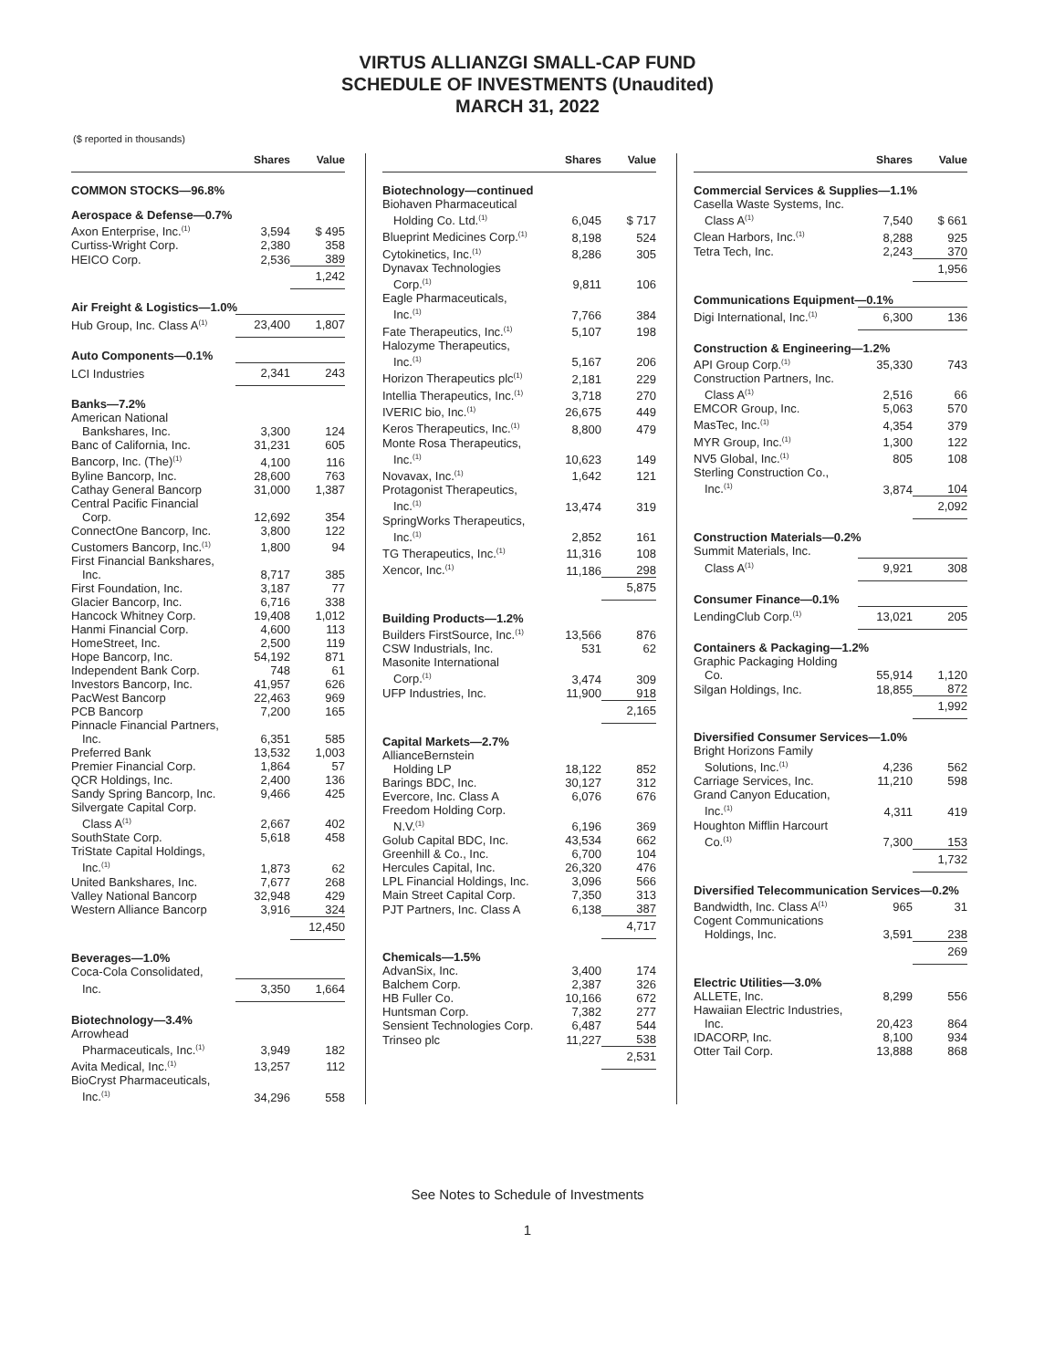VIRTUS ALLIANZGI SMALL-CAP FUND
SCHEDULE OF INVESTMENTS (Unaudited)
MARCH 31, 2022
($ reported in thousands)
| | Shares | Value |
| --- | --- | --- |
| COMMON STOCKS—96.8% | | |
| Aerospace & Defense—0.7% | | |
| Axon Enterprise, Inc.<sup>(1)</sup> | 3,594 | $ 495 |
| Curtiss-Wright Corp. | 2,380 | 358 |
| HEICO Corp. | 2,536 | 389 |
| | | 1,242 |
| Air Freight & Logistics—1.0% | | |
| Hub Group, Inc. Class A<sup>(1)</sup> | 23,400 | 1,807 |
| Auto Components—0.1% | | |
| LCI Industries | 2,341 | 243 |
| Banks—7.2% | | |
| American National | | |
| Bankshares, Inc. | 3,300 | 124 |
| Banc of California, Inc. | 31,231 | 605 |
| Bancorp, Inc. (The)<sup>(1)</sup> | 4,100 | 116 |
| Byline Bancorp, Inc. | 28,600 | 763 |
| Cathay General Bancorp | 31,000 | 1,387 |
| Central Pacific Financial | | |
| Corp. | 12,692 | 354 |
| ConnectOne Bancorp, Inc. | 3,800 | 122 |
| Customers Bancorp, Inc.<sup>(1)</sup> | 1,800 | 94 |
| First Financial Bankshares, | | |
| Inc. | 8,717 | 385 |
| First Foundation, Inc. | 3,187 | 77 |
| Glacier Bancorp, Inc. | 6,716 | 338 |
| Hancock Whitney Corp. | 19,408 | 1,012 |
| Hanmi Financial Corp. | 4,600 | 113 |
| HomeStreet, Inc. | 2,500 | 119 |
| Hope Bancorp, Inc. | 54,192 | 871 |
| Independent Bank Corp. | 748 | 61 |
| Investors Bancorp, Inc. | 41,957 | 626 |
| PacWest Bancorp | 22,463 | 969 |
| PCB Bancorp | 7,200 | 165 |
| Pinnacle Financial Partners, | | |
| Inc. | 6,351 | 585 |
| Preferred Bank | 13,532 | 1,003 |
| Premier Financial Corp. | 1,864 | 57 |
| QCR Holdings, Inc. | 2,400 | 136 |
| Sandy Spring Bancorp, Inc. | 9,466 | 425 |
| Silvergate Capital Corp. | | |
| Class A<sup>(1)</sup> | 2,667 | 402 |
| SouthState Corp. | 5,618 | 458 |
| TriState Capital Holdings, | | |
| Inc.<sup>(1)</sup> | 1,873 | 62 |
| United Bankshares, Inc. | 7,677 | 268 |
| Valley National Bancorp | 32,948 | 429 |
| Western Alliance Bancorp | 3,916 | 324 |
| | | 12,450 |
| Beverages—1.0% | | |
| Coca-Cola Consolidated, | | |
| Inc. | 3,350 | 1,664 |
| Biotechnology—3.4% | | |
| Arrowhead | | |
| Pharmaceuticals, Inc.<sup>(1)</sup> | 3,949 | 182 |
| Avita Medical, Inc.<sup>(1)</sup> | 13,257 | 112 |
| BioCryst Pharmaceuticals, | | |
| Inc.<sup>(1)</sup> | 34,296 | 558 |
| | Shares | Value |
| --- | --- | --- |
| Biotechnology—continued | | |
| Biohaven Pharmaceutical | | |
| Holding Co. Ltd.<sup>(1)</sup> | 6,045 | $ 717 |
| Blueprint Medicines Corp.<sup>(1)</sup> | 8,198 | 524 |
| Cytokinetics, Inc.<sup>(1)</sup> | 8,286 | 305 |
| Dynavax Technologies | | |
| Corp.<sup>(1)</sup> | 9,811 | 106 |
| Eagle Pharmaceuticals, | | |
| Inc.<sup>(1)</sup> | 7,766 | 384 |
| Fate Therapeutics, Inc.<sup>(1)</sup> | 5,107 | 198 |
| Halozyme Therapeutics, | | |
| Inc.<sup>(1)</sup> | 5,167 | 206 |
| Horizon Therapeutics plc<sup>(1)</sup> | 2,181 | 229 |
| Intellia Therapeutics, Inc.<sup>(1)</sup> | 3,718 | 270 |
| IVERIC bio, Inc.<sup>(1)</sup> | 26,675 | 449 |
| Keros Therapeutics, Inc.<sup>(1)</sup> | 8,800 | 479 |
| Monte Rosa Therapeutics, | | |
| Inc.<sup>(1)</sup> | 10,623 | 149 |
| Novavax, Inc.<sup>(1)</sup> | 1,642 | 121 |
| Protagonist Therapeutics, | | |
| Inc.<sup>(1)</sup> | 13,474 | 319 |
| SpringWorks Therapeutics, | | |
| Inc.<sup>(1)</sup> | 2,852 | 161 |
| TG Therapeutics, Inc.<sup>(1)</sup> | 11,316 | 108 |
| Xencor, Inc.<sup>(1)</sup> | 11,186 | 298 |
| | | 5,875 |
| Building Products—1.2% | | |
| Builders FirstSource, Inc.<sup>(1)</sup> | 13,566 | 876 |
| CSW Industrials, Inc. | 531 | 62 |
| Masonite International | | |
| Corp.<sup>(1)</sup> | 3,474 | 309 |
| UFP Industries, Inc. | 11,900 | 918 |
| | | 2,165 |
| Capital Markets—2.7% | | |
| AllianceBernstein | | |
| Holding LP | 18,122 | 852 |
| Barings BDC, Inc. | 30,127 | 312 |
| Evercore, Inc. Class A | 6,076 | 676 |
| Freedom Holding Corp. | | |
| N.V.<sup>(1)</sup> | 6,196 | 369 |
| Golub Capital BDC, Inc. | 43,534 | 662 |
| Greenhill & Co., Inc. | 6,700 | 104 |
| Hercules Capital, Inc. | 26,320 | 476 |
| LPL Financial Holdings, Inc. | 3,096 | 566 |
| Main Street Capital Corp. | 7,350 | 313 |
| PJT Partners, Inc. Class A | 6,138 | 387 |
| | | 4,717 |
| Chemicals—1.5% | | |
| AdvanSix, Inc. | 3,400 | 174 |
| Balchem Corp. | 2,387 | 326 |
| HB Fuller Co. | 10,166 | 672 |
| Huntsman Corp. | 7,382 | 277 |
| Sensient Technologies Corp. | 6,487 | 544 |
| Trinseo plc | 11,227 | 538 |
| | | 2,531 |
| | Shares | Value |
| --- | --- | --- |
| Commercial Services & Supplies—1.1% | | |
| Casella Waste Systems, Inc. | | |
| Class A<sup>(1)</sup> | 7,540 | $ 661 |
| Clean Harbors, Inc.<sup>(1)</sup> | 8,288 | 925 |
| Tetra Tech, Inc. | 2,243 | 370 |
| | | 1,956 |
| Communications Equipment—0.1% | | |
| Digi International, Inc.<sup>(1)</sup> | 6,300 | 136 |
| Construction & Engineering—1.2% | | |
| API Group Corp.<sup>(1)</sup> | 35,330 | 743 |
| Construction Partners, Inc. | | |
| Class A<sup>(1)</sup> | 2,516 | 66 |
| EMCOR Group, Inc. | 5,063 | 570 |
| MasTec, Inc.<sup>(1)</sup> | 4,354 | 379 |
| MYR Group, Inc.<sup>(1)</sup> | 1,300 | 122 |
| NV5 Global, Inc.<sup>(1)</sup> | 805 | 108 |
| Sterling Construction Co., | | |
| Inc.<sup>(1)</sup> | 3,874 | 104 |
| | | 2,092 |
| Construction Materials—0.2% | | |
| Summit Materials, Inc. | | |
| Class A<sup>(1)</sup> | 9,921 | 308 |
| Consumer Finance—0.1% | | |
| LendingClub Corp.<sup>(1)</sup> | 13,021 | 205 |
| Containers & Packaging—1.2% | | |
| Graphic Packaging Holding | | |
| Co. | 55,914 | 1,120 |
| Silgan Holdings, Inc. | 18,855 | 872 |
| | | 1,992 |
| Diversified Consumer Services—1.0% | | |
| Bright Horizons Family | | |
| Solutions, Inc.<sup>(1)</sup> | 4,236 | 562 |
| Carriage Services, Inc. | 11,210 | 598 |
| Grand Canyon Education, | | |
| Inc.<sup>(1)</sup> | 4,311 | 419 |
| Houghton Mifflin Harcourt | | |
| Co.<sup>(1)</sup> | 7,300 | 153 |
| | | 1,732 |
| Diversified Telecommunication Services—0.2% | | |
| Bandwidth, Inc. Class A<sup>(1)</sup> | 965 | 31 |
| Cogent Communications | | |
| Holdings, Inc. | 3,591 | 238 |
| | | 269 |
| Electric Utilities—3.0% | | |
| ALLETE, Inc. | 8,299 | 556 |
| Hawaiian Electric Industries, | | |
| Inc. | 20,423 | 864 |
| IDACORP, Inc. | 8,100 | 934 |
| Otter Tail Corp. | 13,888 | 868 |
See Notes to Schedule of Investments
1